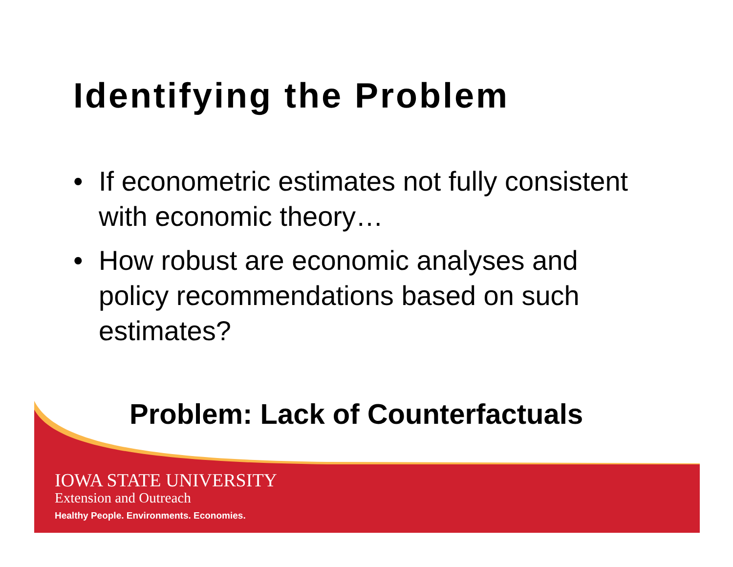Identifying the Problem
• If econometric estimates not fully consistent with economic theory…
• How robust are economic analyses and policy recommendations based on such estimates?
Problem: Lack of Counterfactuals
IOWA STATE UNIVERSITY
Extension and Outreach
Healthy People. Environments. Economies.